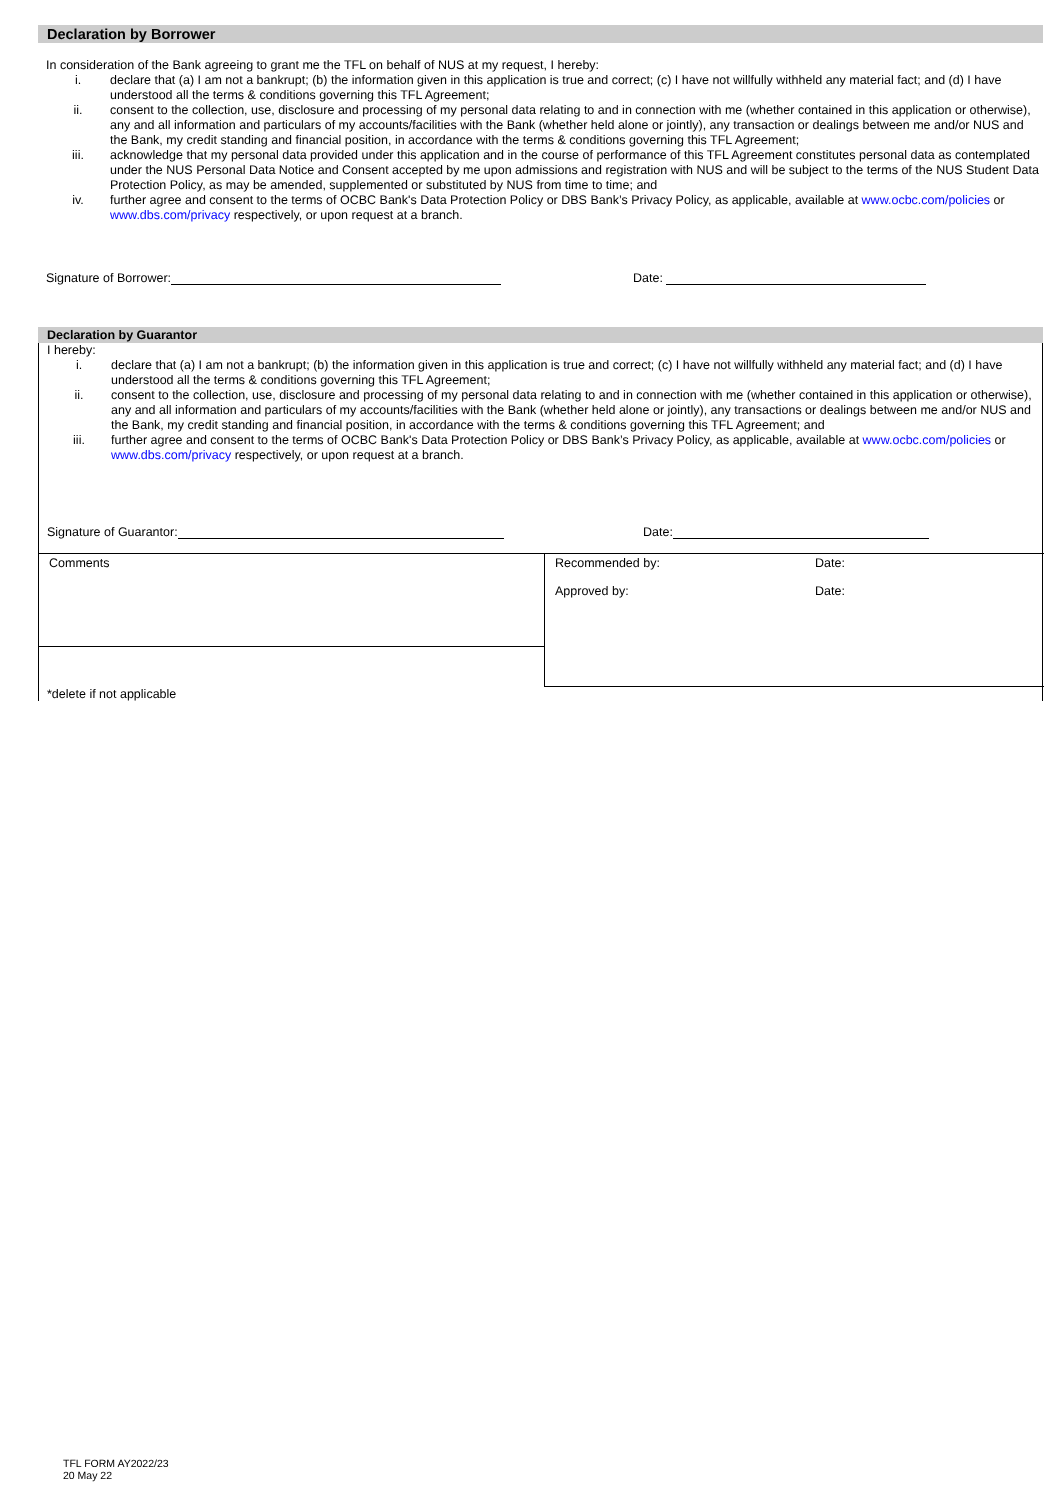Declaration by Borrower
In consideration of the Bank agreeing to grant me the TFL on behalf of NUS at my request, I hereby:
i. declare that (a) I am not a bankrupt; (b) the information given in this application is true and correct; (c) I have not willfully withheld any material fact; and (d) I have understood all the terms & conditions governing this TFL Agreement;
ii. consent to the collection, use, disclosure and processing of my personal data relating to and in connection with me (whether contained in this application or otherwise), any and all information and particulars of my accounts/facilities with the Bank (whether held alone or jointly), any transaction or dealings between me and/or NUS and the Bank, my credit standing and financial position, in accordance with the terms & conditions governing this TFL Agreement;
iii. acknowledge that my personal data provided under this application and in the course of performance of this TFL Agreement constitutes personal data as contemplated under the NUS Personal Data Notice and Consent accepted by me upon admissions and registration with NUS and will be subject to the terms of the NUS Student Data Protection Policy, as may be amended, supplemented or substituted by NUS from time to time; and
iv. further agree and consent to the terms of OCBC Bank's Data Protection Policy or DBS Bank’s Privacy Policy, as applicable, available at www.ocbc.com/policies or www.dbs.com/privacy respectively, or upon request at a branch.
Signature of Borrower: Date:
Declaration by Guarantor
I hereby:
i. declare that (a) I am not a bankrupt; (b) the information given in this application is true and correct; (c) I have not willfully withheld any material fact; and (d) I have understood all the terms & conditions governing this TFL Agreement;
ii. consent to the collection, use, disclosure and processing of my personal data relating to and in connection with me (whether contained in this application or otherwise), any and all information and particulars of my accounts/facilities with the Bank (whether held alone or jointly), any transactions or dealings between me and/or NUS and the Bank, my credit standing and financial position, in accordance with the terms & conditions governing this TFL Agreement; and
iii. further agree and consent to the terms of OCBC Bank's Data Protection Policy or DBS Bank’s Privacy Policy, as applicable, available at www.ocbc.com/policies or www.dbs.com/privacy respectively, or upon request at a branch.
Signature of Guarantor: Date:
| Comments | Recommended by: Approved by: | Date: Date: |
*delete if not applicable
TFL FORM AY2022/23
20 May 22